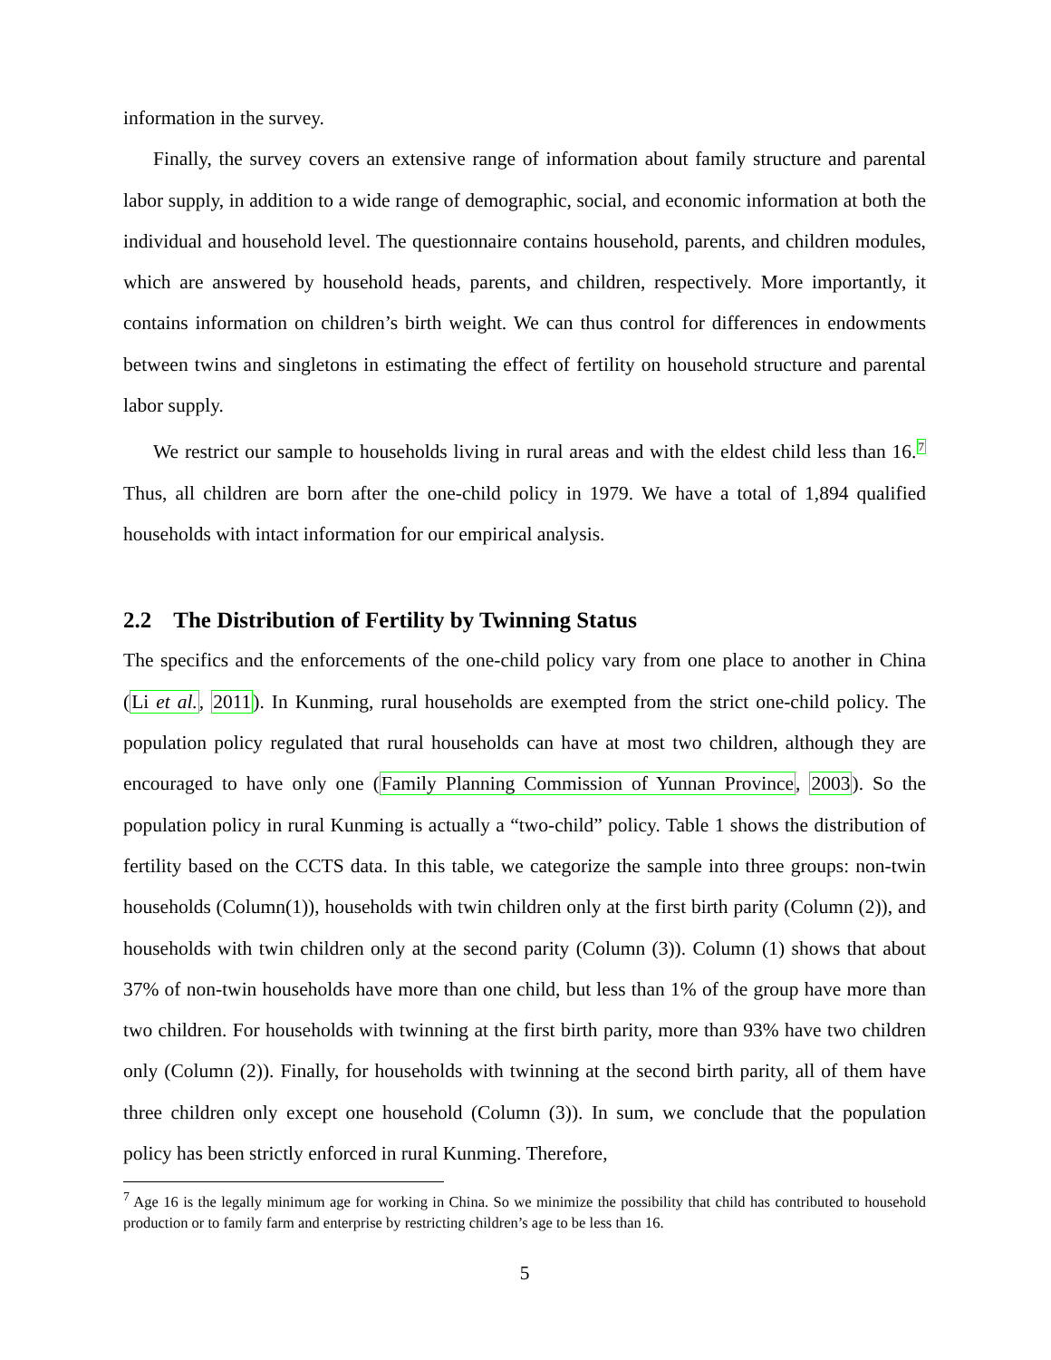information in the survey.
Finally, the survey covers an extensive range of information about family structure and parental labor supply, in addition to a wide range of demographic, social, and economic information at both the individual and household level. The questionnaire contains household, parents, and children modules, which are answered by household heads, parents, and children, respectively. More importantly, it contains information on children’s birth weight. We can thus control for differences in endowments between twins and singletons in estimating the effect of fertility on household structure and parental labor supply.
We restrict our sample to households living in rural areas and with the eldest child less than 16.<sup>7</sup> Thus, all children are born after the one-child policy in 1979. We have a total of 1,894 qualified households with intact information for our empirical analysis.
2.2 The Distribution of Fertility by Twinning Status
The specifics and the enforcements of the one-child policy vary from one place to another in China (Li et al., 2011). In Kunming, rural households are exempted from the strict one-child policy. The population policy regulated that rural households can have at most two children, although they are encouraged to have only one (Family Planning Commission of Yunnan Province, 2003). So the population policy in rural Kunming is actually a “two-child” policy. Table 1 shows the distribution of fertility based on the CCTS data. In this table, we categorize the sample into three groups: non-twin households (Column(1)), households with twin children only at the first birth parity (Column (2)), and households with twin children only at the second parity (Column (3)). Column (1) shows that about 37% of non-twin households have more than one child, but less than 1% of the group have more than two children. For households with twinning at the first birth parity, more than 93% have two children only (Column (2)). Finally, for households with twinning at the second birth parity, all of them have three children only except one household (Column (3)). In sum, we conclude that the population policy has been strictly enforced in rural Kunming. Therefore,
<sup>7</sup> Age 16 is the legally minimum age for working in China. So we minimize the possibility that child has contributed to household production or to family farm and enterprise by restricting children’s age to be less than 16.
5